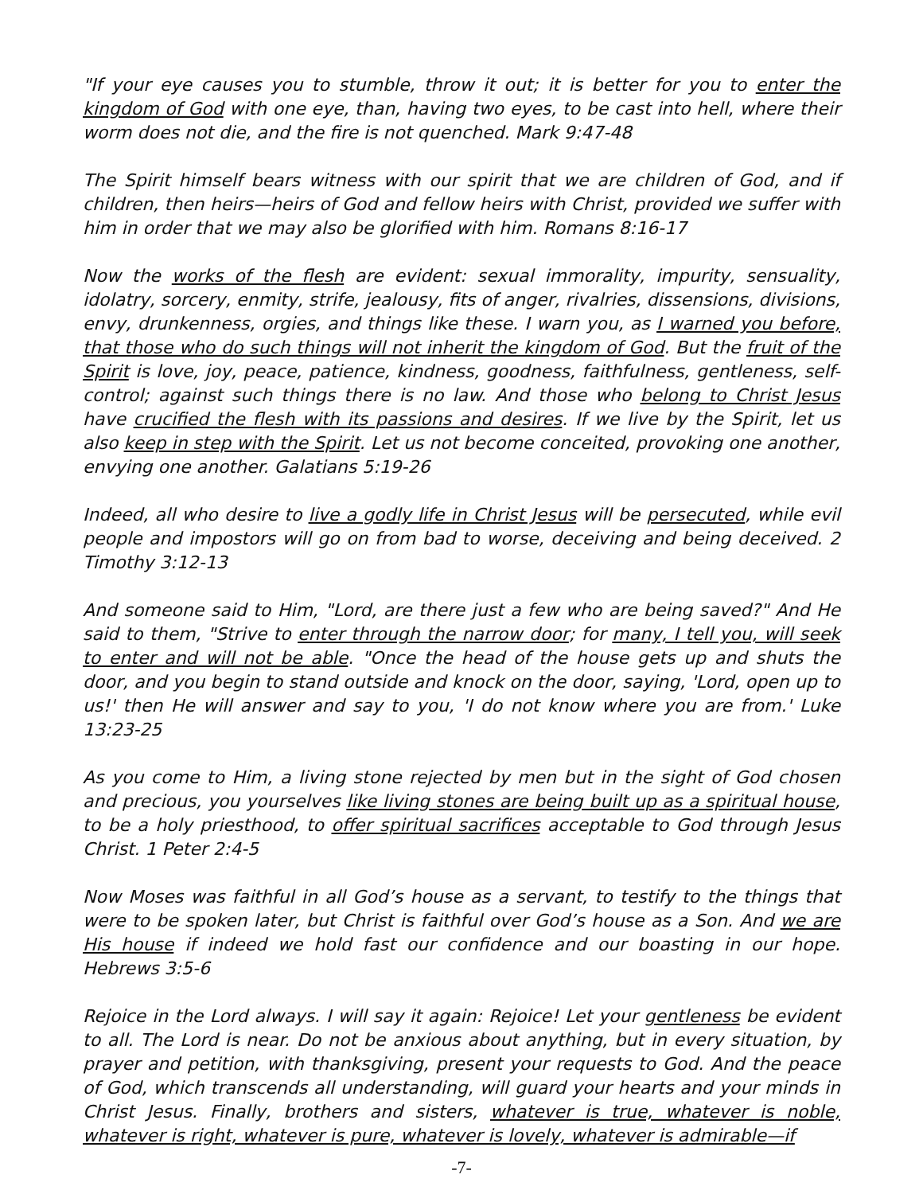"If your eye causes you to stumble, throw it out; it is better for you to enter the kingdom of God with one eye, than, having two eyes, to be cast into hell, where their worm does not die, and the fire is not quenched. Mark 9:47-48
The Spirit himself bears witness with our spirit that we are children of God, and if children, then heirs—heirs of God and fellow heirs with Christ, provided we suffer with him in order that we may also be glorified with him. Romans 8:16-17
Now the works of the flesh are evident: sexual immorality, impurity, sensuality, idolatry, sorcery, enmity, strife, jealousy, fits of anger, rivalries, dissensions, divisions, envy, drunkenness, orgies, and things like these. I warn you, as I warned you before, that those who do such things will not inherit the kingdom of God. But the fruit of the Spirit is love, joy, peace, patience, kindness, goodness, faithfulness, gentleness, self-control; against such things there is no law. And those who belong to Christ Jesus have crucified the flesh with its passions and desires. If we live by the Spirit, let us also keep in step with the Spirit. Let us not become conceited, provoking one another, envying one another. Galatians 5:19-26
Indeed, all who desire to live a godly life in Christ Jesus will be persecuted, while evil people and impostors will go on from bad to worse, deceiving and being deceived. 2 Timothy 3:12-13
And someone said to Him, "Lord, are there just a few who are being saved?" And He said to them, "Strive to enter through the narrow door; for many, I tell you, will seek to enter and will not be able. "Once the head of the house gets up and shuts the door, and you begin to stand outside and knock on the door, saying, 'Lord, open up to us!' then He will answer and say to you, 'I do not know where you are from.' Luke 13:23-25
As you come to Him, a living stone rejected by men but in the sight of God chosen and precious, you yourselves like living stones are being built up as a spiritual house, to be a holy priesthood, to offer spiritual sacrifices acceptable to God through Jesus Christ. 1 Peter 2:4-5
Now Moses was faithful in all God’s house as a servant, to testify to the things that were to be spoken later, but Christ is faithful over God’s house as a Son. And we are His house if indeed we hold fast our confidence and our boasting in our hope. Hebrews 3:5-6
Rejoice in the Lord always. I will say it again: Rejoice! Let your gentleness be evident to all. The Lord is near. Do not be anxious about anything, but in every situation, by prayer and petition, with thanksgiving, present your requests to God. And the peace of God, which transcends all understanding, will guard your hearts and your minds in Christ Jesus. Finally, brothers and sisters, whatever is true, whatever is noble, whatever is right, whatever is pure, whatever is lovely, whatever is admirable—if
-7-